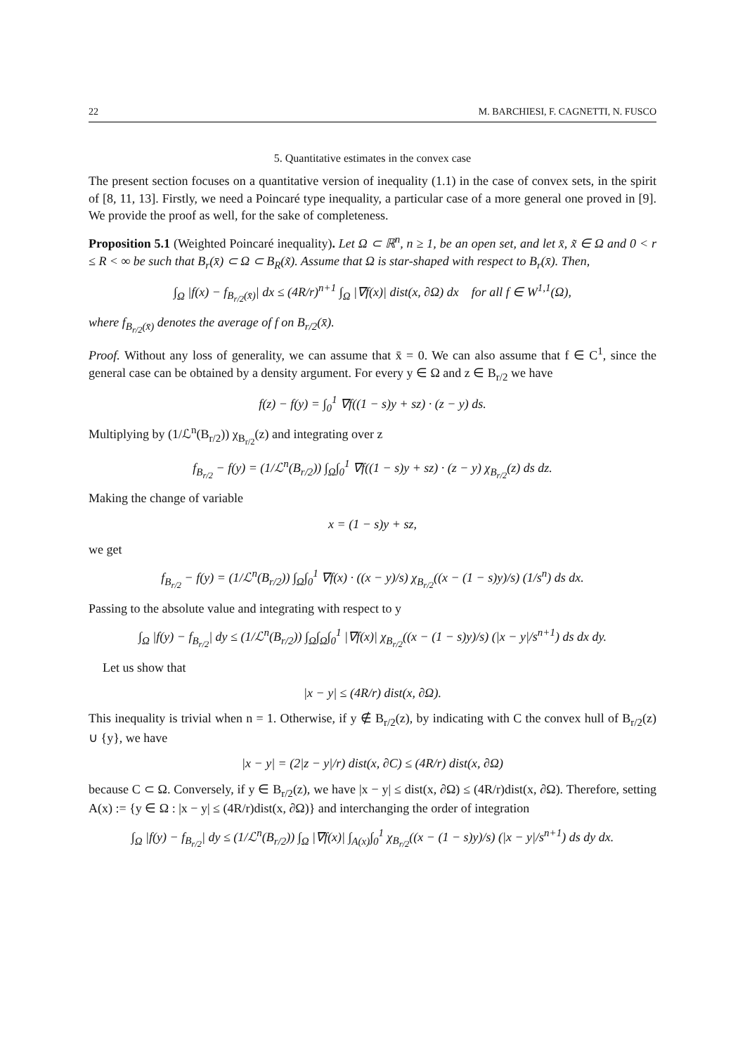22 M. BARCHIESI, F. CAGNETTI, N. FUSCO
5. Quantitative estimates in the convex case
The present section focuses on a quantitative version of inequality (1.1) in the case of convex sets, in the spirit of [8, 11, 13]. Firstly, we need a Poincaré type inequality, a particular case of a more general one proved in [9]. We provide the proof as well, for the sake of completeness.
Proposition 5.1 (Weighted Poincaré inequality). Let Ω ⊂ ℝ<sup>n</sup>, n ≥ 1, be an open set, and let x̄, x̃ ∈ Ω and 0 < r ≤ R < ∞ be such that B<sub>r</sub>(x̄) ⊂ Ω ⊂ B<sub>R</sub>(x̃). Assume that Ω is star-shaped with respect to B<sub>r</sub>(x̄). Then,
∫<sub>Ω</sub> |f(x) − f<sub>B<sub>r/2</sub>(x̄)</sub>| dx ≤ (4R/r)<sup>n+1</sup> ∫<sub>Ω</sub> |∇f(x)| dist(x, ∂Ω) dx for all f ∈ W<sup>1,1</sup>(Ω),
where f<sub>B<sub>r/2</sub>(x̄)</sub> denotes the average of f on B<sub>r/2</sub>(x̄).
Proof. Without any loss of generality, we can assume that x̄ = 0. We can also assume that f ∈ C<sup>1</sup>, since the general case can be obtained by a density argument. For every y ∈ Ω and z ∈ B<sub>r/2</sub> we have
f(z) − f(y) = ∫<sub>0</sub><sup>1</sup> ∇f((1 − s)y + sz) · (z − y) ds.
Multiplying by (1/ℒ<sup>n</sup>(B<sub>r/2</sub>)) χ<sub>B<sub>r/2</sub></sub>(z) and integrating over z
f<sub>B<sub>r/2</sub></sub> − f(y) = (1/ℒ<sup>n</sup>(B<sub>r/2</sub>)) ∫<sub>Ω</sub>∫<sub>0</sub><sup>1</sup> ∇f((1 − s)y + sz) · (z − y) χ<sub>B<sub>r/2</sub></sub>(z) ds dz.
Making the change of variable
x = (1 − s)y + sz,
we get
f<sub>B<sub>r/2</sub></sub> − f(y) = (1/ℒ<sup>n</sup>(B<sub>r/2</sub>)) ∫<sub>Ω</sub>∫<sub>0</sub><sup>1</sup> ∇f(x) · ((x − y)/s) χ<sub>B<sub>r/2</sub></sub>((x − (1 − s)y)/s) (1/s<sup>n</sup>) ds dx.
Passing to the absolute value and integrating with respect to y
∫<sub>Ω</sub> |f(y) − f<sub>B<sub>r/2</sub></sub>| dy ≤ (1/ℒ<sup>n</sup>(B<sub>r/2</sub>)) ∫<sub>Ω</sub>∫<sub>Ω</sub>∫<sub>0</sub><sup>1</sup> |∇f(x)| χ<sub>B<sub>r/2</sub></sub>((x − (1 − s)y)/s) (|x − y|/s<sup>n+1</sup>) ds dx dy.
Let us show that
|x − y| ≤ (4R/r) dist(x, ∂Ω).
This inequality is trivial when n = 1. Otherwise, if y ∉ B<sub>r/2</sub>(z), by indicating with C the convex hull of B<sub>r/2</sub>(z) ∪ {y}, we have
|x − y| = (2|z − y|/r) dist(x, ∂C) ≤ (4R/r) dist(x, ∂Ω)
because C ⊂ Ω. Conversely, if y ∈ B<sub>r/2</sub>(z), we have |x − y| ≤ dist(x, ∂Ω) ≤ (4R/r)dist(x, ∂Ω). Therefore, setting A(x) := {y ∈ Ω : |x − y| ≤ (4R/r)dist(x, ∂Ω)} and interchanging the order of integration
∫<sub>Ω</sub> |f(y) − f<sub>B<sub>r/2</sub></sub>| dy ≤ (1/ℒ<sup>n</sup>(B<sub>r/2</sub>)) ∫<sub>Ω</sub> |∇f(x)| ∫<sub>A(x)</sub>∫<sub>0</sub><sup>1</sup> χ<sub>B<sub>r/2</sub></sub>((x − (1 − s)y)/s) (|x − y|/s<sup>n+1</sup>) ds dy dx.